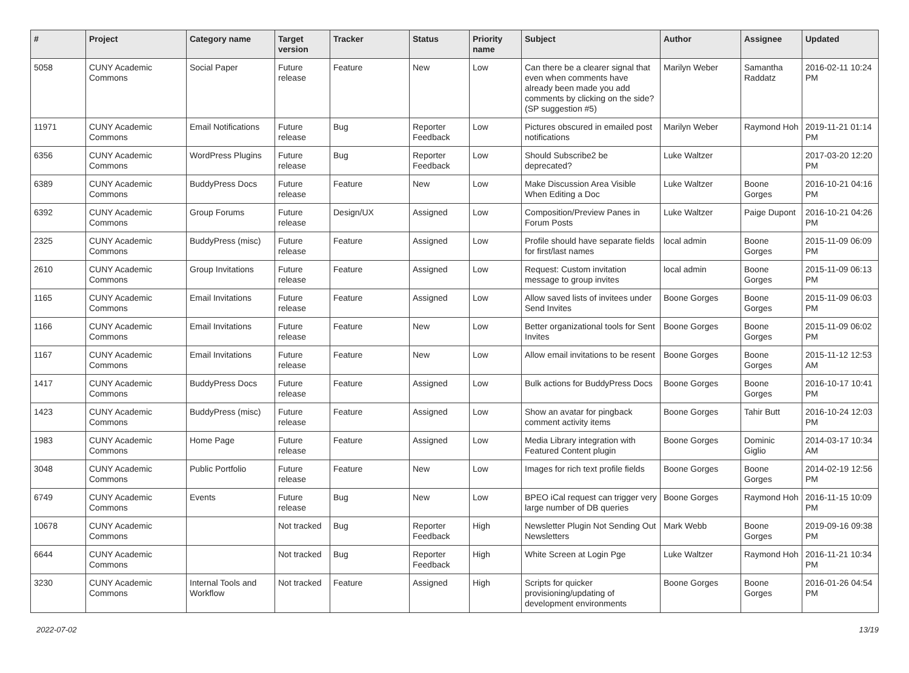| # | Project | Category name | Target version | Tracker | Status | Priority name | Subject | Author | Assignee | Updated |
| --- | --- | --- | --- | --- | --- | --- | --- | --- | --- | --- |
| 5058 | CUNY Academic Commons | Social Paper | Future release | Feature | New | Low | Can there be a clearer signal that even when comments have already been made you add comments by clicking on the side? (SP suggestion #5) | Marilyn Weber | Samantha Raddatz | 2016-02-11 10:24 PM |
| 11971 | CUNY Academic Commons | Email Notifications | Future release | Bug | Reporter Feedback | Low | Pictures obscured in emailed post notifications | Marilyn Weber | Raymond Hoh | 2019-11-21 01:14 PM |
| 6356 | CUNY Academic Commons | WordPress Plugins | Future release | Bug | Reporter Feedback | Low | Should Subscribe2 be deprecated? | Luke Waltzer | | 2017-03-20 12:20 PM |
| 6389 | CUNY Academic Commons | BuddyPress Docs | Future release | Feature | New | Low | Make Discussion Area Visible When Editing a Doc | Luke Waltzer | Boone Gorges | 2016-10-21 04:16 PM |
| 6392 | CUNY Academic Commons | Group Forums | Future release | Design/UX | Assigned | Low | Composition/Preview Panes in Forum Posts | Luke Waltzer | Paige Dupont | 2016-10-21 04:26 PM |
| 2325 | CUNY Academic Commons | BuddyPress (misc) | Future release | Feature | Assigned | Low | Profile should have separate fields for first/last names | local admin | Boone Gorges | 2015-11-09 06:09 PM |
| 2610 | CUNY Academic Commons | Group Invitations | Future release | Feature | Assigned | Low | Request: Custom invitation message to group invites | local admin | Boone Gorges | 2015-11-09 06:13 PM |
| 1165 | CUNY Academic Commons | Email Invitations | Future release | Feature | Assigned | Low | Allow saved lists of invitees under Send Invites | Boone Gorges | Boone Gorges | 2015-11-09 06:03 PM |
| 1166 | CUNY Academic Commons | Email Invitations | Future release | Feature | New | Low | Better organizational tools for Sent Invites | Boone Gorges | Boone Gorges | 2015-11-09 06:02 PM |
| 1167 | CUNY Academic Commons | Email Invitations | Future release | Feature | New | Low | Allow email invitations to be resent | Boone Gorges | Boone Gorges | 2015-11-12 12:53 AM |
| 1417 | CUNY Academic Commons | BuddyPress Docs | Future release | Feature | Assigned | Low | Bulk actions for BuddyPress Docs | Boone Gorges | Boone Gorges | 2016-10-17 10:41 PM |
| 1423 | CUNY Academic Commons | BuddyPress (misc) | Future release | Feature | Assigned | Low | Show an avatar for pingback comment activity items | Boone Gorges | Tahir Butt | 2016-10-24 12:03 PM |
| 1983 | CUNY Academic Commons | Home Page | Future release | Feature | Assigned | Low | Media Library integration with Featured Content plugin | Boone Gorges | Dominic Giglio | 2014-03-17 10:34 AM |
| 3048 | CUNY Academic Commons | Public Portfolio | Future release | Feature | New | Low | Images for rich text profile fields | Boone Gorges | Boone Gorges | 2014-02-19 12:56 PM |
| 6749 | CUNY Academic Commons | Events | Future release | Bug | New | Low | BPEO iCal request can trigger very large number of DB queries | Boone Gorges | Raymond Hoh | 2016-11-15 10:09 PM |
| 10678 | CUNY Academic Commons | | Not tracked | Bug | Reporter Feedback | High | Newsletter Plugin Not Sending Out Newsletters | Mark Webb | Boone Gorges | 2019-09-16 09:38 PM |
| 6644 | CUNY Academic Commons | | Not tracked | Bug | Reporter Feedback | High | White Screen at Login Pge | Luke Waltzer | Raymond Hoh | 2016-11-21 10:34 PM |
| 3230 | CUNY Academic Commons | Internal Tools and Workflow | Not tracked | Feature | Assigned | High | Scripts for quicker provisioning/updating of development environments | Boone Gorges | Boone Gorges | 2016-01-26 04:54 PM |
2022-07-02 13/19